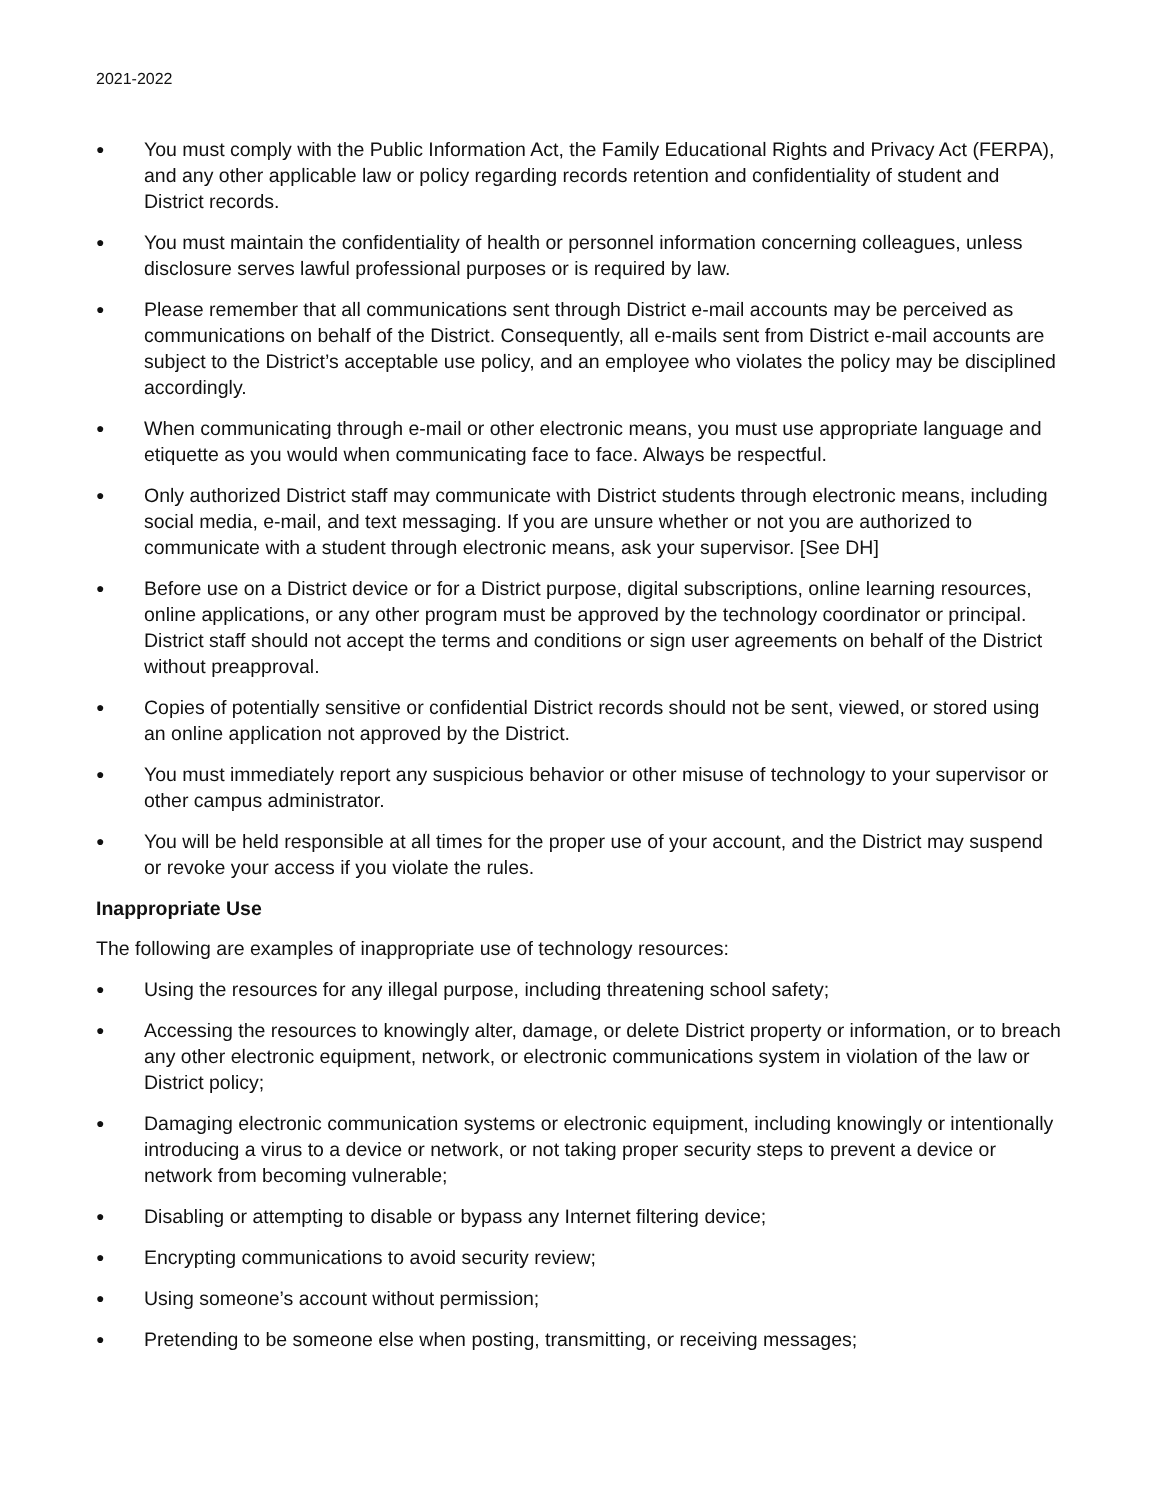2021-2022
● You must comply with the Public Information Act, the Family Educational Rights and Privacy Act (FERPA), and any other applicable law or policy regarding records retention and confidentiality of student and District records.
● You must maintain the confidentiality of health or personnel information concerning colleagues, unless disclosure serves lawful professional purposes or is required by law.
● Please remember that all communications sent through District e-mail accounts may be perceived as communications on behalf of the District. Consequently, all e-mails sent from District e-mail accounts are subject to the District’s acceptable use policy, and an employee who violates the policy may be disciplined accordingly.
● When communicating through e-mail or other electronic means, you must use appropriate language and etiquette as you would when communicating face to face. Always be respectful.
● Only authorized District staff may communicate with District students through electronic means, including social media, e-mail, and text messaging. If you are unsure whether or not you are authorized to communicate with a student through electronic means, ask your supervisor. [See DH]
● Before use on a District device or for a District purpose, digital subscriptions, online learning resources, online applications, or any other program must be approved by the technology coordinator or principal. District staff should not accept the terms and conditions or sign user agreements on behalf of the District without preapproval.
● Copies of potentially sensitive or confidential District records should not be sent, viewed, or stored using an online application not approved by the District.
● You must immediately report any suspicious behavior or other misuse of technology to your supervisor or other campus administrator.
● You will be held responsible at all times for the proper use of your account, and the District may suspend or revoke your access if you violate the rules.
Inappropriate Use
The following are examples of inappropriate use of technology resources:
● Using the resources for any illegal purpose, including threatening school safety;
● Accessing the resources to knowingly alter, damage, or delete District property or information, or to breach any other electronic equipment, network, or electronic communications system in violation of the law or District policy;
● Damaging electronic communication systems or electronic equipment, including knowingly or intentionally introducing a virus to a device or network, or not taking proper security steps to prevent a device or network from becoming vulnerable;
● Disabling or attempting to disable or bypass any Internet filtering device;
● Encrypting communications to avoid security review;
● Using someone’s account without permission;
● Pretending to be someone else when posting, transmitting, or receiving messages;